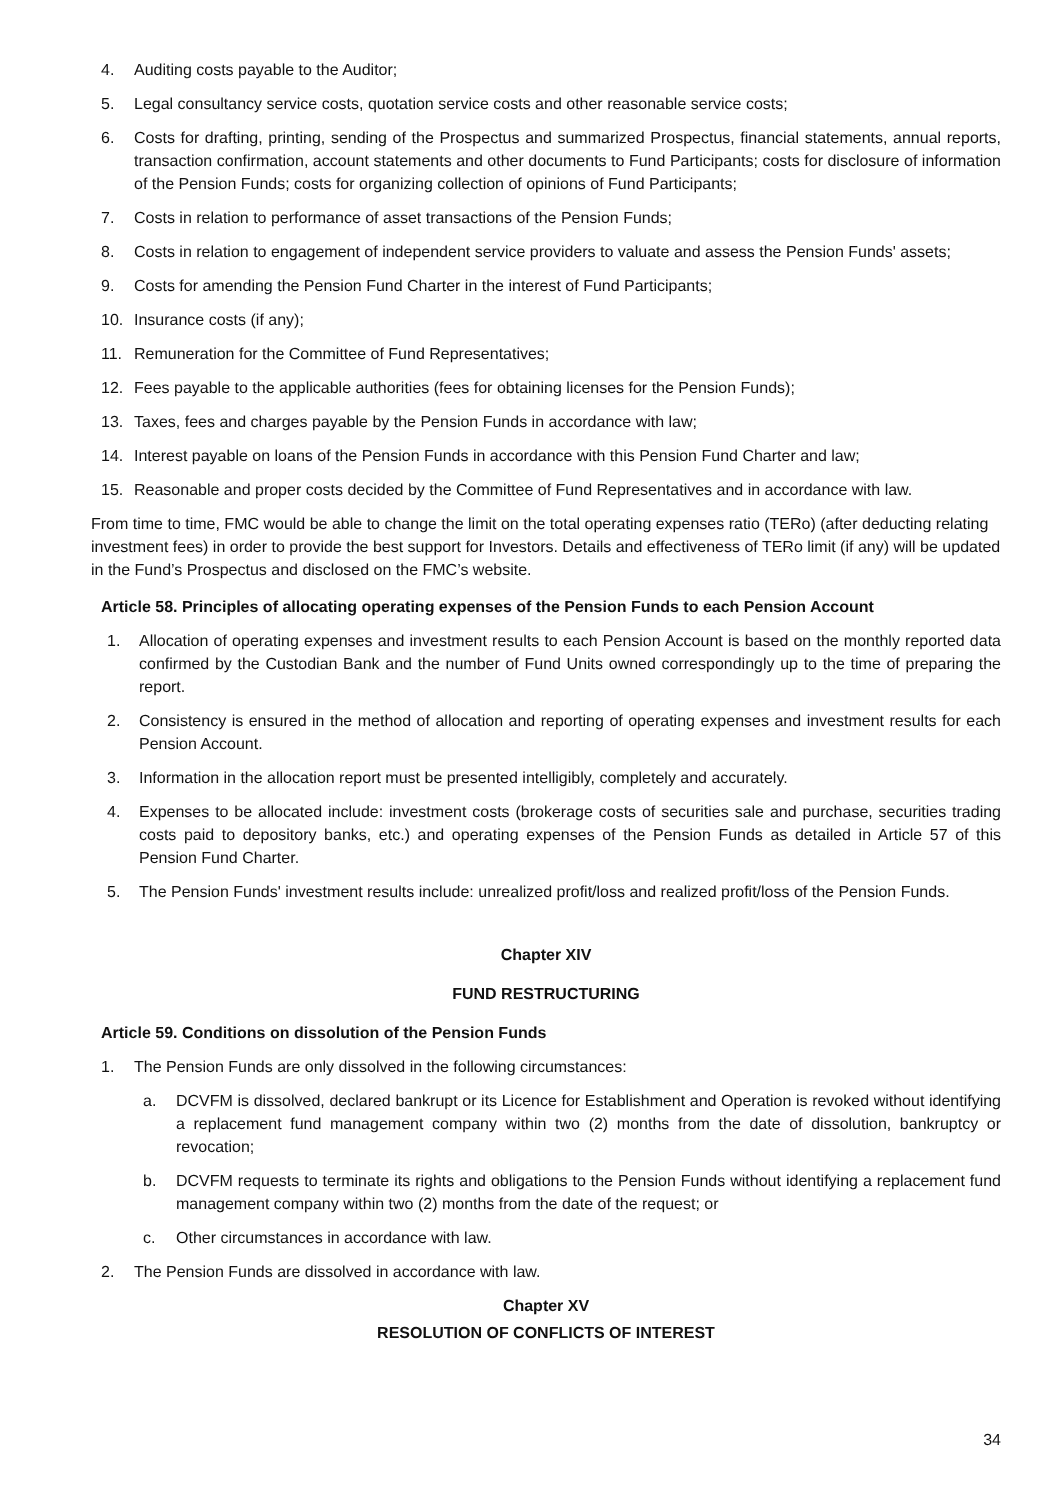4. Auditing costs payable to the Auditor;
5. Legal consultancy service costs, quotation service costs and other reasonable service costs;
6. Costs for drafting, printing, sending of the Prospectus and summarized Prospectus, financial statements, annual reports, transaction confirmation, account statements and other documents to Fund Participants; costs for disclosure of information of the Pension Funds; costs for organizing collection of opinions of Fund Participants;
7. Costs in relation to performance of asset transactions of the Pension Funds;
8. Costs in relation to engagement of independent service providers to valuate and assess the Pension Funds' assets;
9. Costs for amending the Pension Fund Charter in the interest of Fund Participants;
10. Insurance costs (if any);
11. Remuneration for the Committee of Fund Representatives;
12. Fees payable to the applicable authorities (fees for obtaining licenses for the Pension Funds);
13. Taxes, fees and charges payable by the Pension Funds in accordance with law;
14. Interest payable on loans of the Pension Funds in accordance with this Pension Fund Charter and law;
15. Reasonable and proper costs decided by the Committee of Fund Representatives and in accordance with law.
From time to time, FMC would be able to change the limit on the total operating expenses ratio (TERo) (after deducting relating investment fees) in order to provide the best support for Investors. Details and effectiveness of TERo limit (if any) will be updated in the Fund’s Prospectus and disclosed on the FMC’s website.
Article 58. Principles of allocating operating expenses of the Pension Funds to each Pension Account
1. Allocation of operating expenses and investment results to each Pension Account is based on the monthly reported data confirmed by the Custodian Bank and the number of Fund Units owned correspondingly up to the time of preparing the report.
2. Consistency is ensured in the method of allocation and reporting of operating expenses and investment results for each Pension Account.
3. Information in the allocation report must be presented intelligibly, completely and accurately.
4. Expenses to be allocated include: investment costs (brokerage costs of securities sale and purchase, securities trading costs paid to depository banks, etc.) and operating expenses of the Pension Funds as detailed in Article 57 of this Pension Fund Charter.
5. The Pension Funds' investment results include: unrealized profit/loss and realized profit/loss of the Pension Funds.
Chapter XIV
FUND RESTRUCTURING
Article 59. Conditions on dissolution of the Pension Funds
1. The Pension Funds are only dissolved in the following circumstances:
a. DCVFM is dissolved, declared bankrupt or its Licence for Establishment and Operation is revoked without identifying a replacement fund management company within two (2) months from the date of dissolution, bankruptcy or revocation;
b. DCVFM requests to terminate its rights and obligations to the Pension Funds without identifying a replacement fund management company within two (2) months from the date of the request; or
c. Other circumstances in accordance with law.
2. The Pension Funds are dissolved in accordance with law.
Chapter XV
RESOLUTION OF CONFLICTS OF INTEREST
34